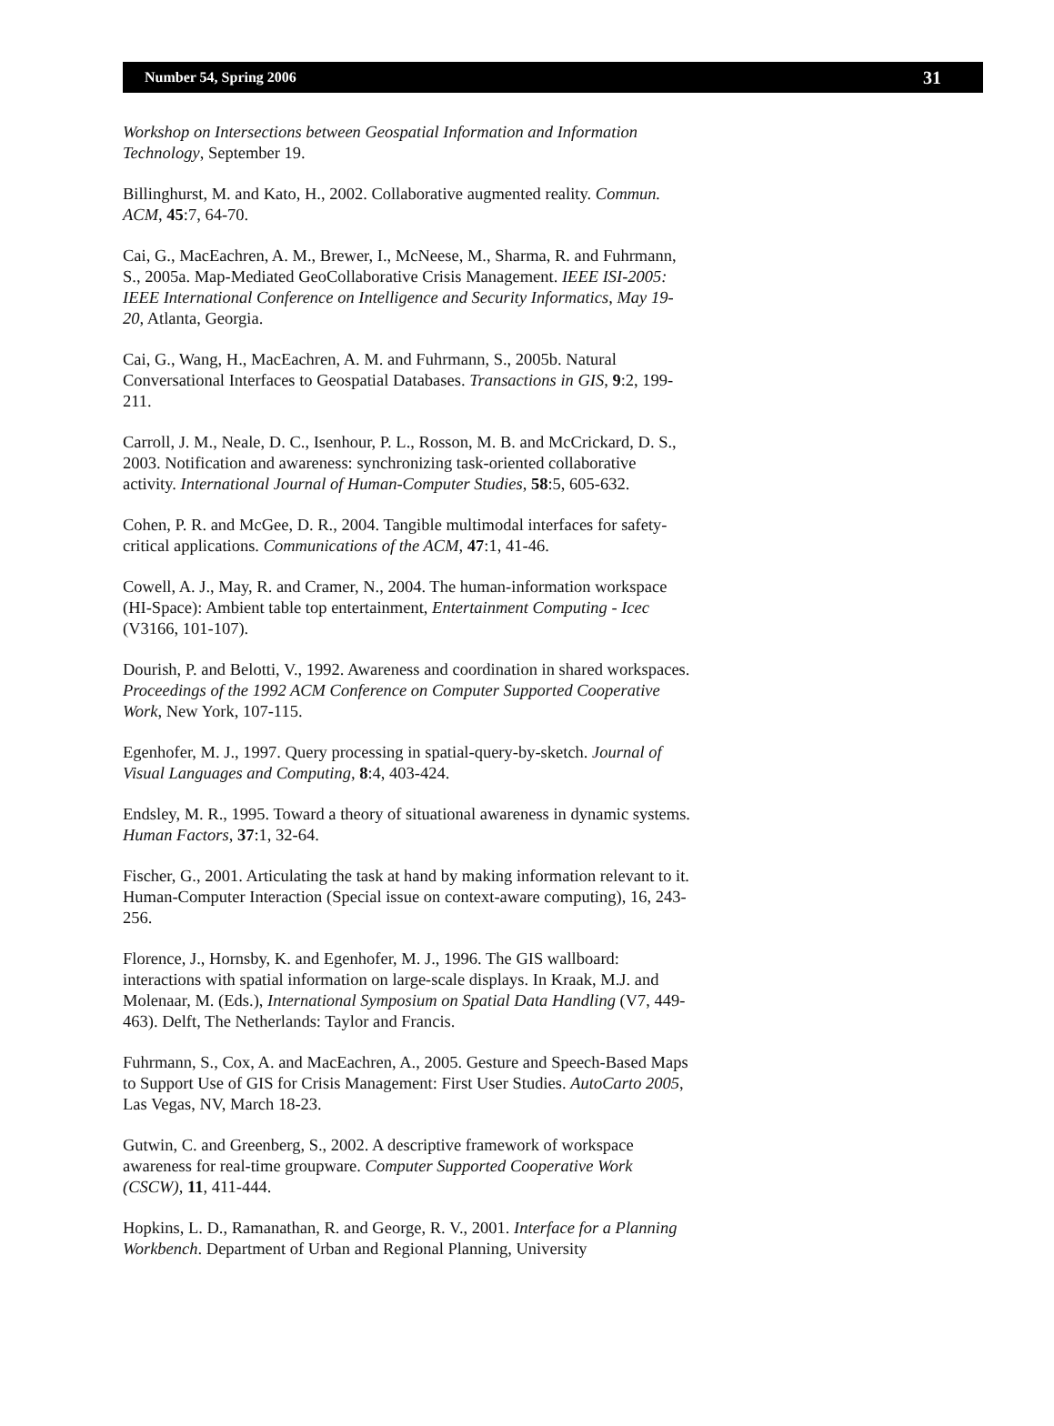Number 54, Spring 2006 31
Workshop on Intersections between Geospatial Information and Information Technology, September 19.
Billinghurst, M. and Kato, H., 2002. Collaborative augmented reality. Commun. ACM, 45:7, 64-70.
Cai, G., MacEachren, A. M., Brewer, I., McNeese, M., Sharma, R. and Fuhrmann, S., 2005a. Map-Mediated GeoCollaborative Crisis Management. IEEE ISI-2005: IEEE International Conference on Intelligence and Security Informatics, May 19-20, Atlanta, Georgia.
Cai, G., Wang, H., MacEachren, A. M. and Fuhrmann, S., 2005b. Natural Conversational Interfaces to Geospatial Databases. Transactions in GIS, 9:2, 199-211.
Carroll, J. M., Neale, D. C., Isenhour, P. L., Rosson, M. B. and McCrickard, D. S., 2003. Notification and awareness: synchronizing task-oriented collaborative activity. International Journal of Human-Computer Studies, 58:5, 605-632.
Cohen, P. R. and McGee, D. R., 2004. Tangible multimodal interfaces for safety-critical applications. Communications of the ACM, 47:1, 41-46.
Cowell, A. J., May, R. and Cramer, N., 2004. The human-information workspace (HI-Space): Ambient table top entertainment, Entertainment Computing - Icec (V3166, 101-107).
Dourish, P. and Belotti, V., 1992. Awareness and coordination in shared workspaces. Proceedings of the 1992 ACM Conference on Computer Supported Cooperative Work, New York, 107-115.
Egenhofer, M. J., 1997. Query processing in spatial-query-by-sketch. Journal of Visual Languages and Computing, 8:4, 403-424.
Endsley, M. R., 1995. Toward a theory of situational awareness in dynamic systems. Human Factors, 37:1, 32-64.
Fischer, G., 2001. Articulating the task at hand by making information relevant to it. Human-Computer Interaction (Special issue on context-aware computing), 16, 243-256.
Florence, J., Hornsby, K. and Egenhofer, M. J., 1996. The GIS wallboard: interactions with spatial information on large-scale displays. In Kraak, M.J. and Molenaar, M. (Eds.), International Symposium on Spatial Data Handling (V7, 449-463). Delft, The Netherlands: Taylor and Francis.
Fuhrmann, S., Cox, A. and MacEachren, A., 2005. Gesture and Speech-Based Maps to Support Use of GIS for Crisis Management: First User Studies. AutoCarto 2005, Las Vegas, NV, March 18-23.
Gutwin, C. and Greenberg, S., 2002. A descriptive framework of workspace awareness for real-time groupware. Computer Supported Cooperative Work (CSCW), 11, 411-444.
Hopkins, L. D., Ramanathan, R. and George, R. V., 2001. Interface for a Planning Workbench. Department of Urban and Regional Planning, University